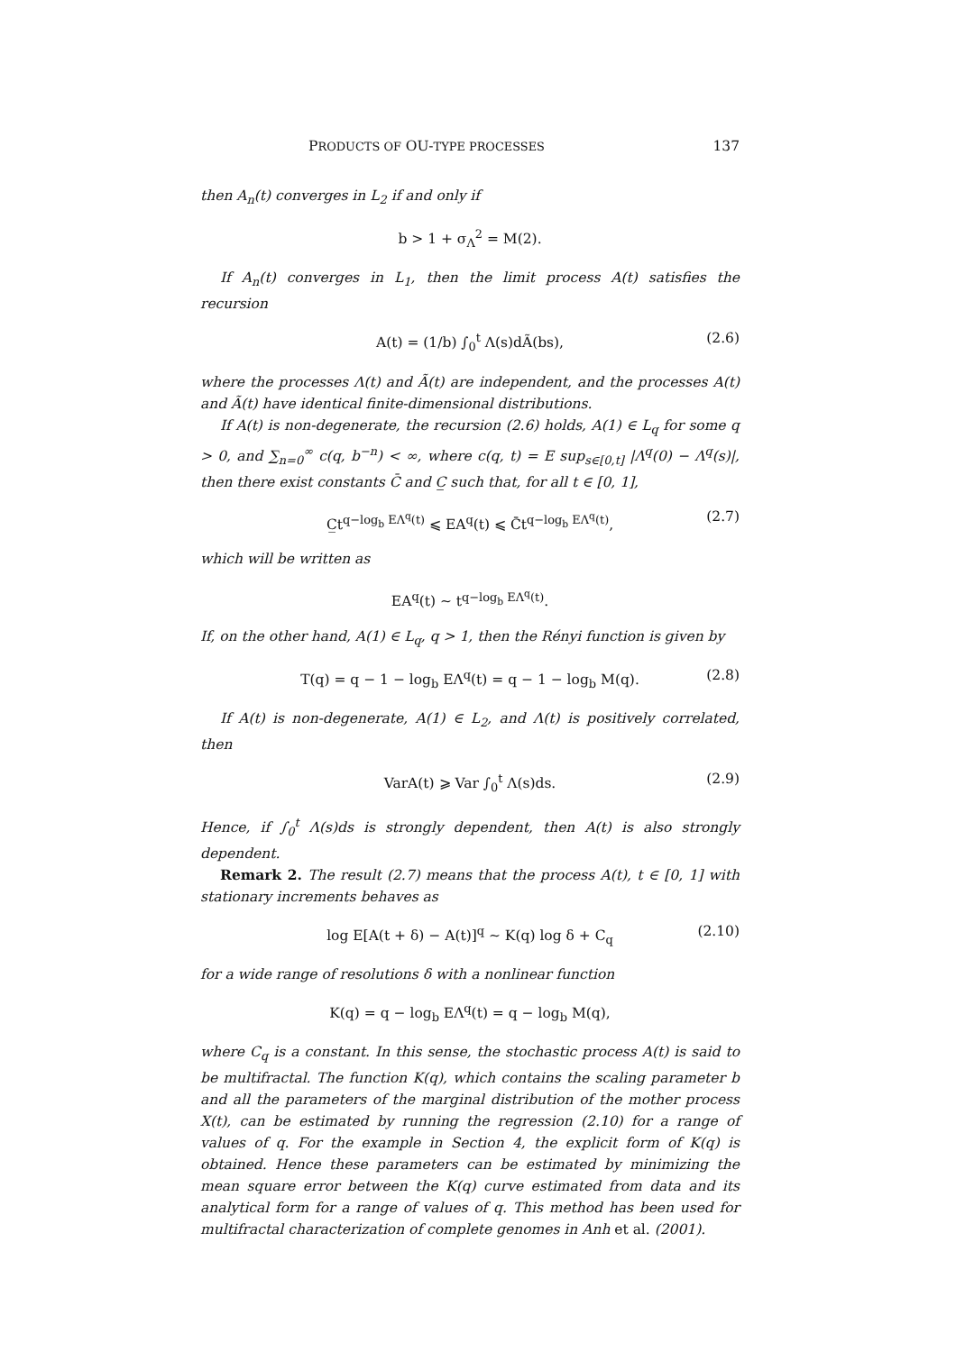PRODUCTS OF OU-TYPE PROCESSES 137
then A<sub>n</sub>(t) converges in L<sub>2</sub> if and only if
b > 1 + σ<sub>Λ</sub><sup>2</sup> = M(2).
If A<sub>n</sub>(t) converges in L<sub>1</sub>, then the limit process A(t) satisfies the recursion
A(t) = (1/b) ∫<sub>0</sub><sup>t</sup> Λ(s)dÃ(bs), (2.6)
where the processes Λ(t) and Ã(t) are independent, and the processes A(t) and Ã(t) have identical finite-dimensional distributions.
If A(t) is non-degenerate, the recursion (2.6) holds, A(1) ∈ L<sub>q</sub> for some q > 0, and ∑<sub>n=0</sub><sup>∞</sup> c(q, b<sup>−n</sup>) < ∞, where c(q, t) = E sup<sub>s∈[0,t]</sub> |Λ<sup>q</sup>(0) − Λ<sup>q</sup>(s)|, then there exist constants C̄ and C̲ such that, for all t ∈ [0, 1],
C̲t<sup>q−log<sub>b</sub> EΛ<sup>q</sup>(t)</sup> ⩽ EA<sup>q</sup>(t) ⩽ C̄t<sup>q−log<sub>b</sub> EΛ<sup>q</sup>(t)</sup>, (2.7)
which will be written as
EA<sup>q</sup>(t) ∼ t<sup>q−log<sub>b</sub> EΛ<sup>q</sup>(t)</sup>.
If, on the other hand, A(1) ∈ L<sub>q</sub>, q > 1, then the Rényi function is given by
T(q) = q − 1 − log<sub>b</sub> EΛ<sup>q</sup>(t) = q − 1 − log<sub>b</sub> M(q). (2.8)
If A(t) is non-degenerate, A(1) ∈ L<sub>2</sub>, and Λ(t) is positively correlated, then
VarA(t) ⩾ Var ∫<sub>0</sub><sup>t</sup> Λ(s)ds. (2.9)
Hence, if ∫<sub>0</sub><sup>t</sup> Λ(s)ds is strongly dependent, then A(t) is also strongly dependent.
Remark 2. The result (2.7) means that the process A(t), t ∈ [0, 1] with stationary increments behaves as
log E[A(t + δ) − A(t)]<sup>q</sup> ∼ K(q) log δ + C<sub>q</sub> (2.10)
for a wide range of resolutions δ with a nonlinear function
K(q) = q − log<sub>b</sub> EΛ<sup>q</sup>(t) = q − log<sub>b</sub> M(q),
where C<sub>q</sub> is a constant. In this sense, the stochastic process A(t) is said to be multifractal. The function K(q), which contains the scaling parameter b and all the parameters of the marginal distribution of the mother process X(t), can be estimated by running the regression (2.10) for a range of values of q. For the example in Section 4, the explicit form of K(q) is obtained. Hence these parameters can be estimated by minimizing the mean square error between the K(q) curve estimated from data and its analytical form for a range of values of q. This method has been used for multifractal characterization of complete genomes in Anh et al. (2001).